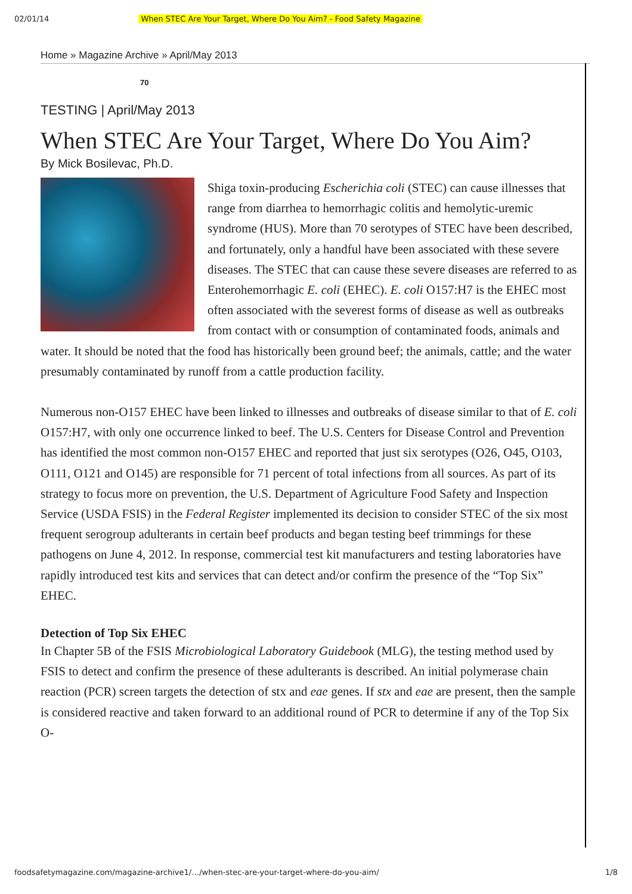02/01/14 When STEC Are Your Target, Where Do You Aim? - Food Safety Magazine
Home » Magazine Archive » April/May 2013
70
TESTING | April/May 2013
When STEC Are Your Target, Where Do You Aim?
By Mick Bosilevac, Ph.D.
Shiga toxin-producing Escherichia coli (STEC) can cause illnesses that range from diarrhea to hemorrhagic colitis and hemolytic-uremic syndrome (HUS). More than 70 serotypes of STEC have been described, and fortunately, only a handful have been associated with these severe diseases. The STEC that can cause these severe diseases are referred to as Enterohemorrhagic E. coli (EHEC). E. coli O157:H7 is the EHEC most often associated with the severest forms of disease as well as outbreaks from contact with or consumption of contaminated foods, animals and water. It should be noted that the food has historically been ground beef; the animals, cattle; and the water presumably contaminated by runoff from a cattle production facility.
Numerous non-O157 EHEC have been linked to illnesses and outbreaks of disease similar to that of E. coli O157:H7, with only one occurrence linked to beef. The U.S. Centers for Disease Control and Prevention has identified the most common non-O157 EHEC and reported that just six serotypes (O26, O45, O103, O111, O121 and O145) are responsible for 71 percent of total infections from all sources. As part of its strategy to focus more on prevention, the U.S. Department of Agriculture Food Safety and Inspection Service (USDA FSIS) in the Federal Register implemented its decision to consider STEC of the six most frequent serogroup adulterants in certain beef products and began testing beef trimmings for these pathogens on June 4, 2012. In response, commercial test kit manufacturers and testing laboratories have rapidly introduced test kits and services that can detect and/or confirm the presence of the “Top Six” EHEC.
Detection of Top Six EHEC
In Chapter 5B of the FSIS Microbiological Laboratory Guidebook (MLG), the testing method used by FSIS to detect and confirm the presence of these adulterants is described. An initial polymerase chain reaction (PCR) screen targets the detection of stx and eae genes. If stx and eae are present, then the sample is considered reactive and taken forward to an additional round of PCR to determine if any of the Top Six O-
foodsafetymagazine.com/magazine-archive1/…/when-stec-are-your-target-where-do-you-aim/ 1/8